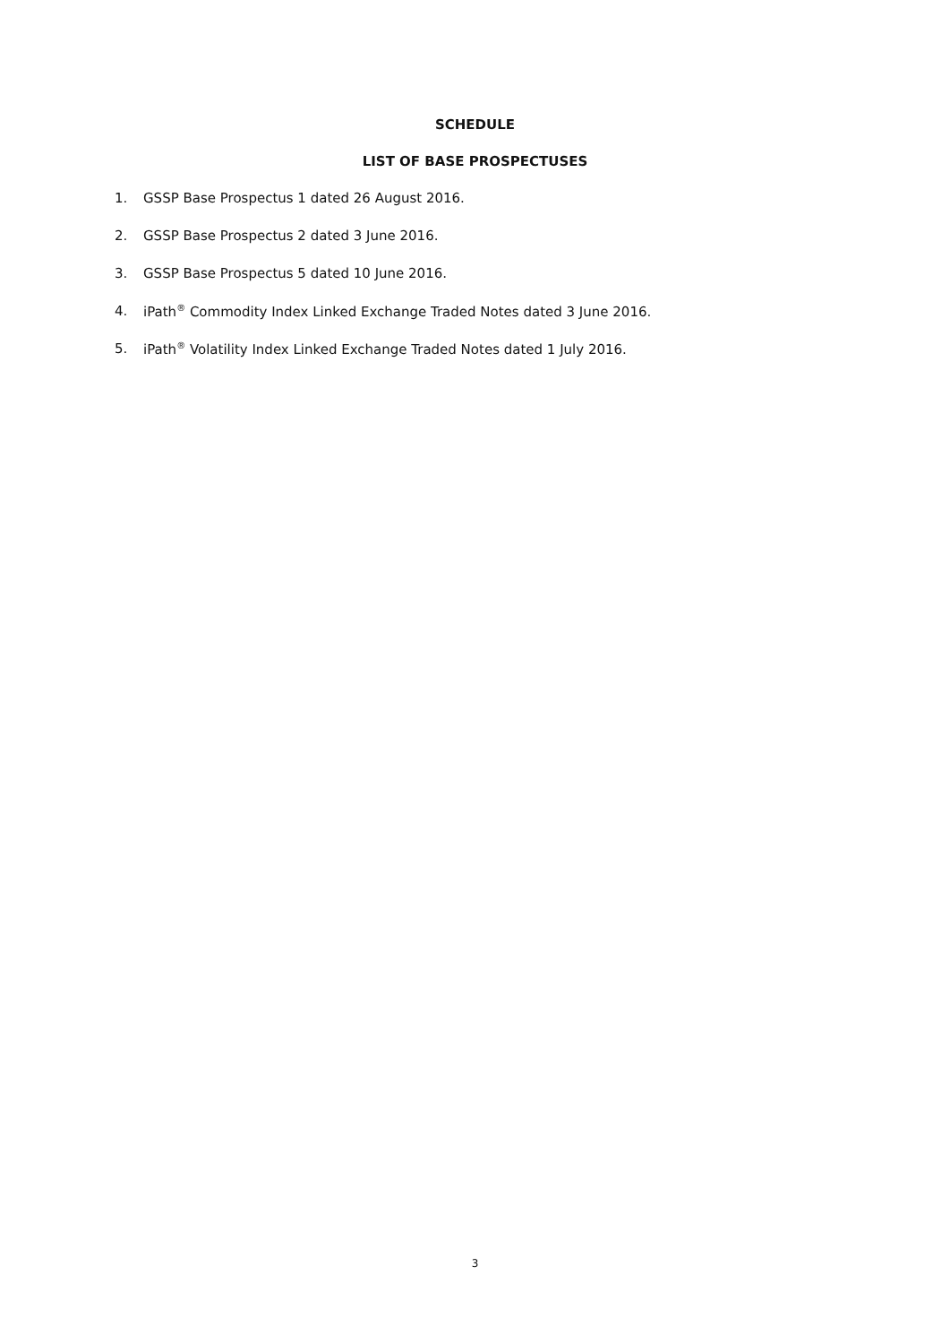SCHEDULE
LIST OF BASE PROSPECTUSES
1. GSSP Base Prospectus 1 dated 26 August 2016.
2. GSSP Base Prospectus 2 dated 3 June 2016.
3. GSSP Base Prospectus 5 dated 10 June 2016.
4. iPath<sup>®</sup> Commodity Index Linked Exchange Traded Notes dated 3 June 2016.
5. iPath<sup>®</sup> Volatility Index Linked Exchange Traded Notes dated 1 July 2016.
3